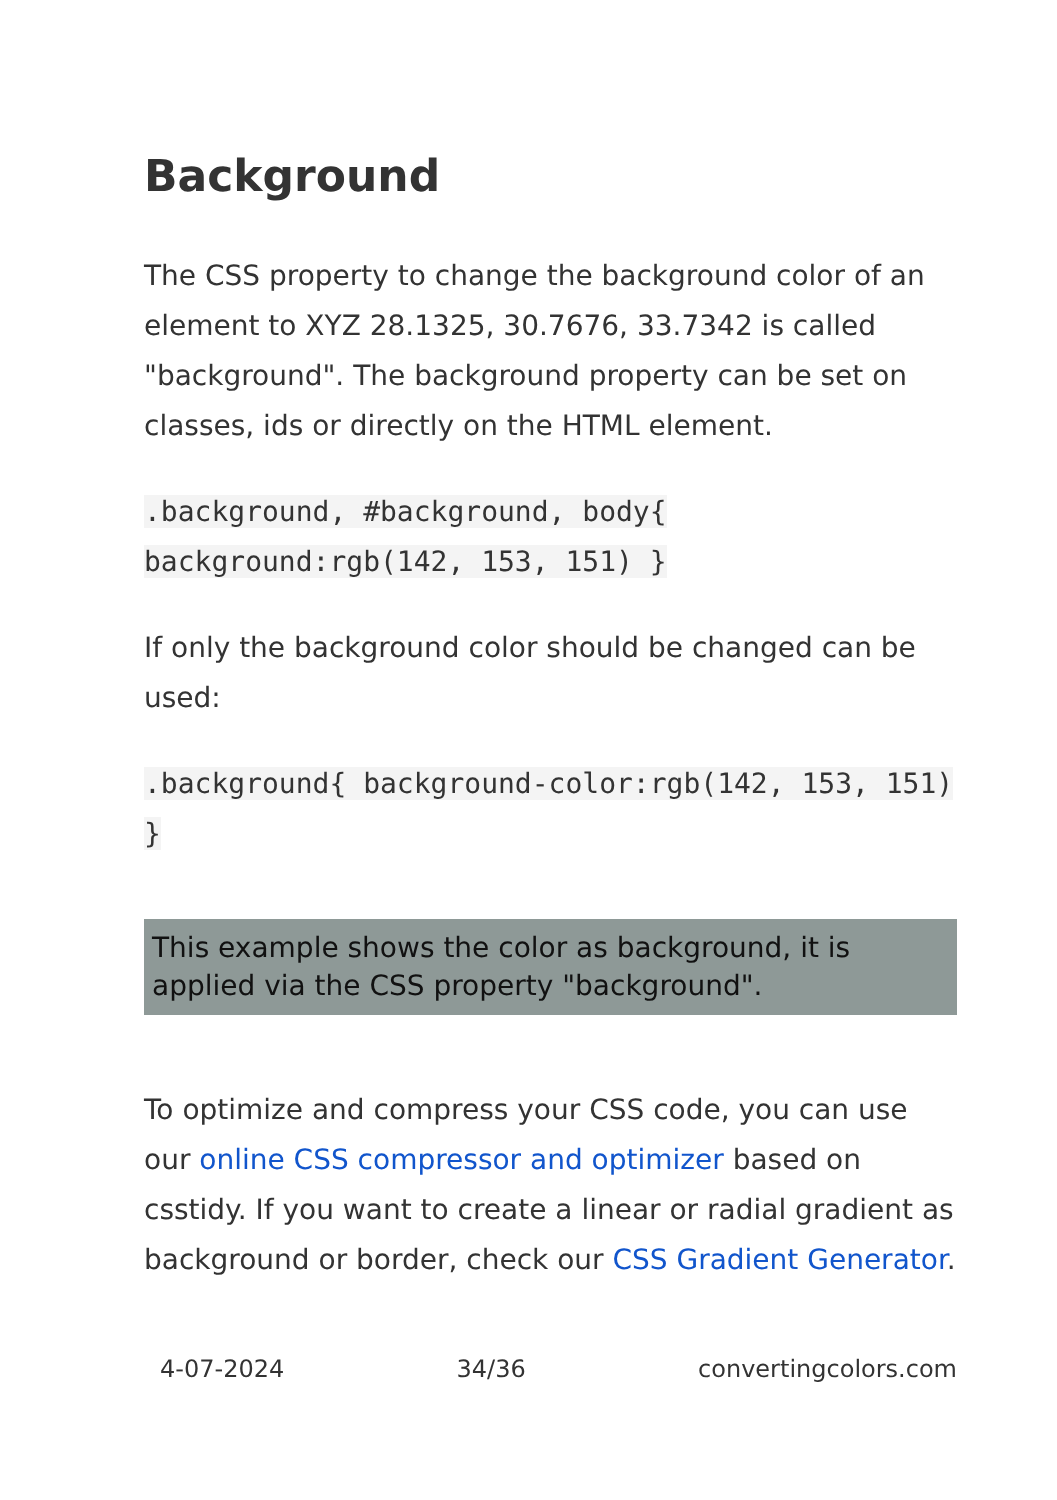Background
The CSS property to change the background color of an element to XYZ 28.1325, 30.7676, 33.7342 is called "background". The background property can be set on classes, ids or directly on the HTML element.
.background, #background, body{ background:rgb(142, 153, 151) }
If only the background color should be changed can be used:
.background{ background-color:rgb(142, 153, 151) }
This example shows the color as background, it is applied via the CSS property "background".
To optimize and compress your CSS code, you can use our online CSS compressor and optimizer based on csstidy. If you want to create a linear or radial gradient as background or border, check our CSS Gradient Generator.
4-07-2024 34/36 convertingcolors.com